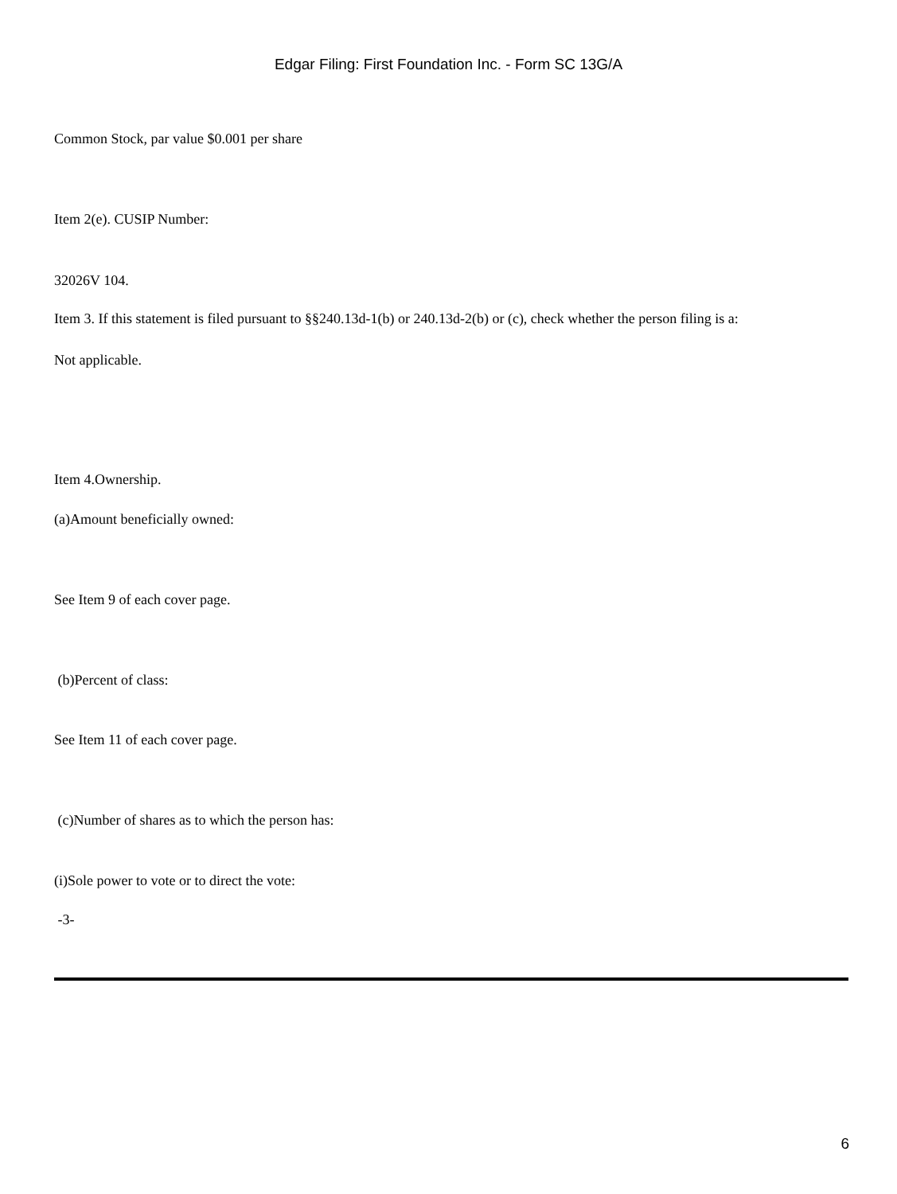Edgar Filing: First Foundation Inc. - Form SC 13G/A
Common Stock, par value $0.001 per share
Item 2(e). CUSIP Number:
32026V 104.
Item 3. If this statement is filed pursuant to §§240.13d-1(b) or 240.13d-2(b) or (c), check whether the person filing is a:
Not applicable.
Item 4.Ownership.
(a)Amount beneficially owned:
See Item 9 of each cover page.
(b)Percent of class:
See Item 11 of each cover page.
(c)Number of shares as to which the person has:
(i)Sole power to vote or to direct the vote:
-3-
6